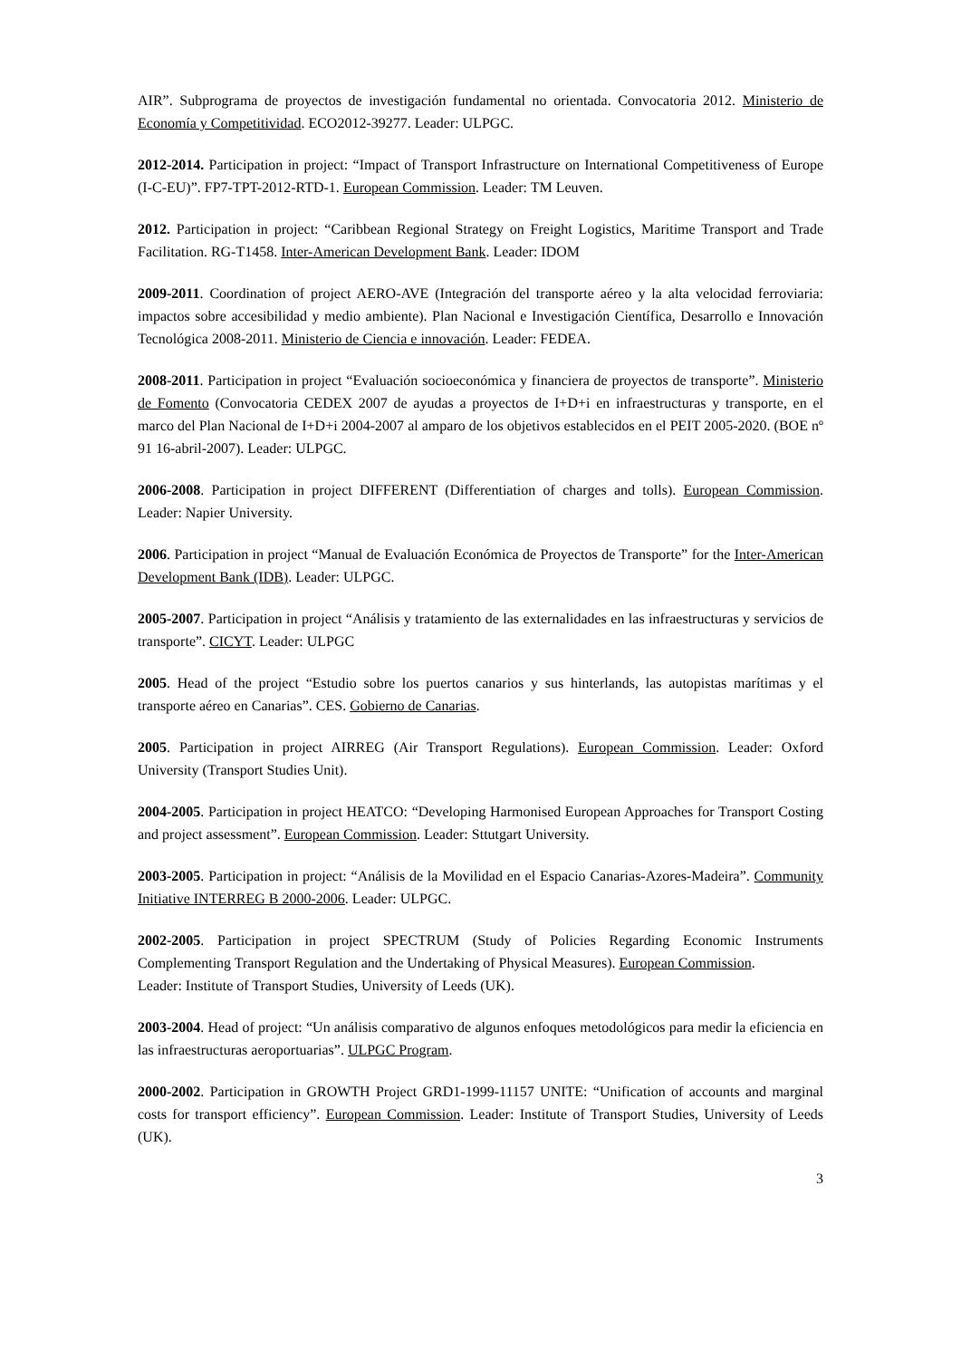AIR”. Subprograma de proyectos de investigación fundamental no orientada. Convocatoria 2012. Ministerio de Economía y Competitividad. ECO2012-39277. Leader: ULPGC.
2012-2014. Participation in project: “Impact of Transport Infrastructure on International Competitiveness of Europe (I-C-EU)”. FP7-TPT-2012-RTD-1. European Commission. Leader: TM Leuven.
2012. Participation in project: “Caribbean Regional Strategy on Freight Logistics, Maritime Transport and Trade Facilitation. RG-T1458. Inter-American Development Bank. Leader: IDOM
2009-2011. Coordination of project AERO-AVE (Integración del transporte aéreo y la alta velocidad ferroviaria: impactos sobre accesibilidad y medio ambiente). Plan Nacional e Investigación Científica, Desarrollo e Innovación Tecnológica 2008-2011. Ministerio de Ciencia e innovación. Leader: FEDEA.
2008-2011. Participation in project “Evaluación socioeconómica y financiera de proyectos de transporte”. Ministerio de Fomento (Convocatoria CEDEX 2007 de ayudas a proyectos de I+D+i en infraestructuras y transporte, en el marco del Plan Nacional de I+D+i 2004-2007 al amparo de los objetivos establecidos en el PEIT 2005-2020. (BOE nº 91 16-abril-2007). Leader: ULPGC.
2006-2008. Participation in project DIFFERENT (Differentiation of charges and tolls). European Commission. Leader: Napier University.
2006. Participation in project “Manual de Evaluación Económica de Proyectos de Transporte” for the Inter-American Development Bank (IDB). Leader: ULPGC.
2005-2007. Participation in project “Análisis y tratamiento de las externalidades en las infraestructuras y servicios de transporte”. CICYT. Leader: ULPGC
2005. Head of the project “Estudio sobre los puertos canarios y sus hinterlands, las autopistas marítimas y el transporte aéreo en Canarias”. CES. Gobierno de Canarias.
2005. Participation in project AIRREG (Air Transport Regulations). European Commission. Leader: Oxford University (Transport Studies Unit).
2004-2005. Participation in project HEATCO: “Developing Harmonised European Approaches for Transport Costing and project assessment”. European Commission. Leader: Sttutgart University.
2003-2005. Participation in project: “Análisis de la Movilidad en el Espacio Canarias-Azores-Madeira”. Community Initiative INTERREG B 2000-2006. Leader: ULPGC.
2002-2005. Participation in project SPECTRUM (Study of Policies Regarding Economic Instruments Complementing Transport Regulation and the Undertaking of Physical Measures). European Commission.
Leader: Institute of Transport Studies, University of Leeds (UK).
2003-2004. Head of project: “Un análisis comparativo de algunos enfoques metodológicos para medir la eficiencia en las infraestructuras aeroportuarias”. ULPGC Program.
2000-2002. Participation in GROWTH Project GRD1-1999-11157 UNITE: “Unification of accounts and marginal costs for transport efficiency”. European Commission. Leader: Institute of Transport Studies, University of Leeds (UK).
3